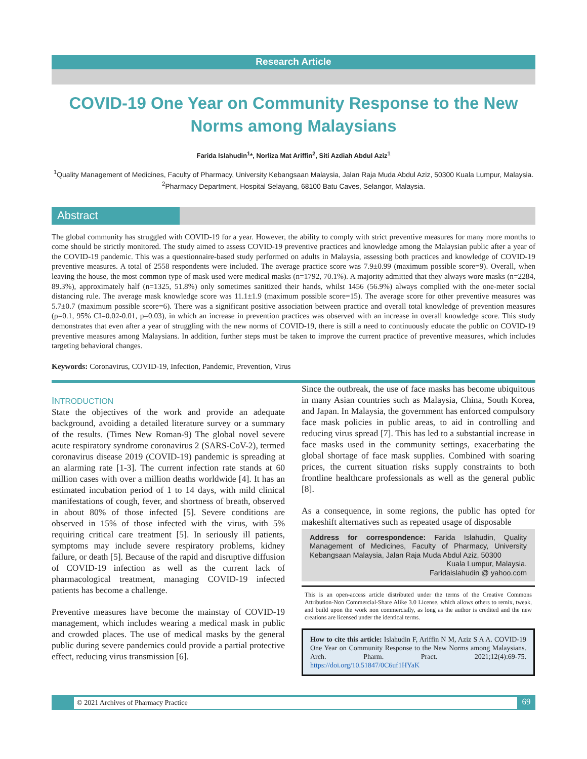Research Article
COVID-19 One Year on Community Response to the New Norms among Malaysians
Farida Islahudin<sup>1</sup>*, Norliza Mat Ariffin<sup>2</sup>, Siti Azdiah Abdul Aziz<sup>1</sup>
<sup>1</sup> Quality Management of Medicines, Faculty of Pharmacy, University Kebangsaan Malaysia, Jalan Raja Muda Abdul Aziz, 50300 Kuala Lumpur, Malaysia. <sup>2</sup>Pharmacy Department, Hospital Selayang, 68100 Batu Caves, Selangor, Malaysia.
Abstract
The global community has struggled with COVID-19 for a year. However, the ability to comply with strict preventive measures for many more months to come should be strictly monitored. The study aimed to assess COVID-19 preventive practices and knowledge among the Malaysian public after a year of the COVID-19 pandemic. This was a questionnaire-based study performed on adults in Malaysia, assessing both practices and knowledge of COVID-19 preventive measures. A total of 2558 respondents were included. The average practice score was 7.9±0.99 (maximum possible score=9). Overall, when leaving the house, the most common type of mask used were medical masks (n=1792, 70.1%). A majority admitted that they always wore masks (n=2284, 89.3%), approximately half (n=1325, 51.8%) only sometimes sanitized their hands, whilst 1456 (56.9%) always complied with the one-meter social distancing rule. The average mask knowledge score was 11.1±1.9 (maximum possible score=15). The average score for other preventive measures was 5.7±0.7 (maximum possible score=6). There was a significant positive association between practice and overall total knowledge of prevention measures (ρ=0.1, 95% CI=0.02-0.01, p=0.03), in which an increase in prevention practices was observed with an increase in overall knowledge score. This study demonstrates that even after a year of struggling with the new norms of COVID-19, there is still a need to continuously educate the public on COVID-19 preventive measures among Malaysians. In addition, further steps must be taken to improve the current practice of preventive measures, which includes targeting behavioral changes.
Keywords: Coronavirus, COVID-19, Infection, Pandemic, Prevention, Virus
INTRODUCTION
State the objectives of the work and provide an adequate background, avoiding a detailed literature survey or a summary of the results. (Times New Roman-9) The global novel severe acute respiratory syndrome coronavirus 2 (SARS-CoV-2), termed coronavirus disease 2019 (COVID-19) pandemic is spreading at an alarming rate [1-3]. The current infection rate stands at 60 million cases with over a million deaths worldwide [4]. It has an estimated incubation period of 1 to 14 days, with mild clinical manifestations of cough, fever, and shortness of breath, observed in about 80% of those infected [5]. Severe conditions are observed in 15% of those infected with the virus, with 5% requiring critical care treatment [5]. In seriously ill patients, symptoms may include severe respiratory problems, kidney failure, or death [5]. Because of the rapid and disruptive diffusion of COVID-19 infection as well as the current lack of pharmacological treatment, managing COVID-19 infected patients has become a challenge.
Preventive measures have become the mainstay of COVID-19 management, which includes wearing a medical mask in public and crowded places. The use of medical masks by the general public during severe pandemics could provide a partial protective effect, reducing virus transmission [6].
Since the outbreak, the use of face masks has become ubiquitous in many Asian countries such as Malaysia, China, South Korea, and Japan. In Malaysia, the government has enforced compulsory face mask policies in public areas, to aid in controlling and reducing virus spread [7]. This has led to a substantial increase in face masks used in the community settings, exacerbating the global shortage of face mask supplies. Combined with soaring prices, the current situation risks supply constraints to both frontline healthcare professionals as well as the general public [8].
As a consequence, in some regions, the public has opted for makeshift alternatives such as repeated usage of disposable
Address for correspondence: Farida Islahudin, Quality Management of Medicines, Faculty of Pharmacy, University Kebangsaan Malaysia, Jalan Raja Muda Abdul Aziz, 50300
Kuala Lumpur, Malaysia.
Faridaislahudin @ yahoo.com
This is an open-access article distributed under the terms of the Creative Commons Attribution-Non Commercial-Share Alike 3.0 License, which allows others to remix, tweak, and build upon the work non commercially, as long as the author is credited and the new creations are licensed under the identical terms.
How to cite this article: Islahudin F, Ariffin N M, Aziz S A A. COVID-19 One Year on Community Response to the New Norms among Malaysians. Arch. Pharm. Pract. 2021;12(4):69-75. https://doi.org/10.51847/0C6uf1HYaK
© 2021 Archives of Pharmacy Practice
69